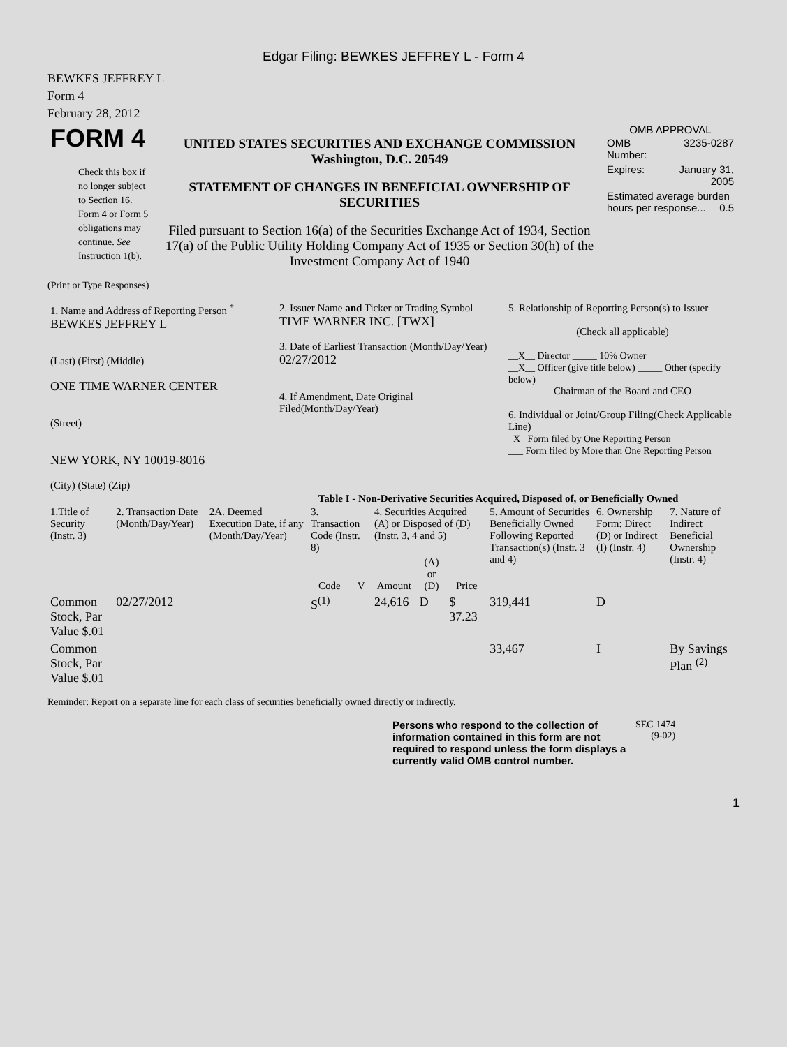Edgar Filing: BEWKES JEFFREY L - Form 4
BEWKES JEFFREY L
Form 4
February 28, 2012
| FORM 4 Check this box if no longer subject to Section 16. Form 4 or Form 5 obligations may continue. See Instruction 1(b). | UNITED STATES SECURITIES AND EXCHANGE COMMISSION Washington, D.C. 20549 STATEMENT OF CHANGES IN BENEFICIAL OWNERSHIP OF SECURITIES Filed pursuant to Section 16(a) of the Securities Exchange Act of 1934, Section 17(a) of the Public Utility Holding Company Act of 1935 or Section 30(h) of the Investment Company Act of 1940 | OMB APPROVAL / OMB Number: / 3235-0287 / / Expires: / January 31, 2005 / / Estimated average burden hours per response... 0.5 / / |
(Print or Type Responses)
| 1. Name and Address of Reporting Person <sup>*</sup> BEWKES JEFFREY L (Last) (First) (Middle) ONE TIME WARNER CENTER (Street) NEW YORK, NY 10019-8016 (City) (State) (Zip) | 2. Issuer Name and Ticker or Trading Symbol TIME WARNER INC. [TWX] 3. Date of Earliest Transaction (Month/Day/Year) 02/27/2012 4. If Amendment, Date Original Filed(Month/Day/Year) | 5. Relationship of Reporting Person(s) to Issuer (Check all applicable) __X__ Director _____ 10% Owner __X__ Officer (give title below) _____ Other (specify below) Chairman of the Board and CEO 6. Individual or Joint/Group Filing(Check Applicable Line) _X_ Form filed by One Reporting Person ___ Form filed by More than One Reporting Person |
Table I - Non-Derivative Securities Acquired, Disposed of, or Beneficially Owned
| 1.Title of Security (Instr. 3) | 2. Transaction Date (Month/Day/Year) | 2A. Deemed Execution Date, if any (Month/Day/Year) | 3. Transaction Code (Instr. 8) | | 4. Securities Acquired (A) or Disposed of (D) (Instr. 3, 4 and 5) | | | 5. Amount of Securities Beneficially Owned Following Reported Transaction(s) (Instr. 3 and 4) | 6. Ownership Form: Direct (D) or Indirect (I) (Instr. 4) | 7. Nature of Indirect Beneficial Ownership (Instr. 4) |
| --- | --- | --- | --- | --- | --- | --- | --- | --- | --- | --- |
| | | | Code | V | Amount | (A) or (D) | Price | | | |
| Common Stock, Par Value $.01 | 02/27/2012 | | S<sup>(1)</sup> | | 24,616 | D | $ 37.23 | 319,441 | D | |
| Common Stock, Par Value $.01 | | | | | | | | 33,467 | I | By Savings Plan <sup>(2)</sup> |
Reminder: Report on a separate line for each class of securities beneficially owned directly or indirectly.
| Persons who respond to the collection of information contained in this form are not required to respond unless the form displays a currently valid OMB control number. | SEC 1474 (9-02) |
1